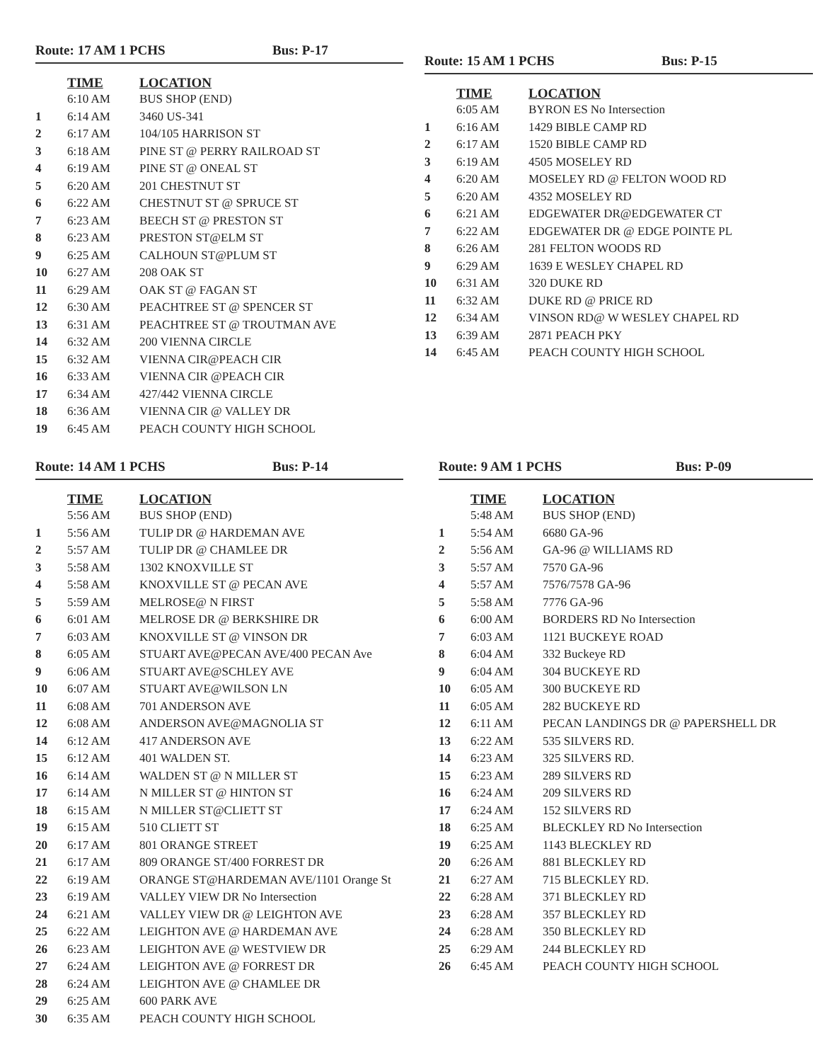Route: 17 AM 1 PCHS Bus: P-17
| | TIME | LOCATION |
| --- | --- | --- |
| | 6:10 AM | BUS SHOP (END) |
| 1 | 6:14 AM | 3460 US-341 |
| 2 | 6:17 AM | 104/105 HARRISON ST |
| 3 | 6:18 AM | PINE ST @ PERRY RAILROAD ST |
| 4 | 6:19 AM | PINE ST @ ONEAL ST |
| 5 | 6:20 AM | 201 CHESTNUT ST |
| 6 | 6:22 AM | CHESTNUT ST @ SPRUCE ST |
| 7 | 6:23 AM | BEECH ST @ PRESTON ST |
| 8 | 6:23 AM | PRESTON ST@ELM ST |
| 9 | 6:25 AM | CALHOUN ST@PLUM ST |
| 10 | 6:27 AM | 208 OAK ST |
| 11 | 6:29 AM | OAK ST @ FAGAN ST |
| 12 | 6:30 AM | PEACHTREE ST @ SPENCER ST |
| 13 | 6:31 AM | PEACHTREE ST @ TROUTMAN AVE |
| 14 | 6:32 AM | 200 VIENNA CIRCLE |
| 15 | 6:32 AM | VIENNA CIR@PEACH CIR |
| 16 | 6:33 AM | VIENNA CIR @PEACH CIR |
| 17 | 6:34 AM | 427/442 VIENNA CIRCLE |
| 18 | 6:36 AM | VIENNA CIR @ VALLEY DR |
| 19 | 6:45 AM | PEACH COUNTY HIGH SCHOOL |
Route: 15 AM 1 PCHS Bus: P-15
| | TIME | LOCATION |
| --- | --- | --- |
| | 6:05 AM | BYRON ES No Intersection |
| 1 | 6:16 AM | 1429 BIBLE CAMP RD |
| 2 | 6:17 AM | 1520 BIBLE CAMP RD |
| 3 | 6:19 AM | 4505 MOSELEY RD |
| 4 | 6:20 AM | MOSELEY RD @ FELTON WOOD RD |
| 5 | 6:20 AM | 4352 MOSELEY RD |
| 6 | 6:21 AM | EDGEWATER DR@EDGEWATER CT |
| 7 | 6:22 AM | EDGEWATER DR @ EDGE POINTE PL |
| 8 | 6:26 AM | 281 FELTON WOODS RD |
| 9 | 6:29 AM | 1639 E WESLEY CHAPEL RD |
| 10 | 6:31 AM | 320 DUKE RD |
| 11 | 6:32 AM | DUKE RD @ PRICE RD |
| 12 | 6:34 AM | VINSON RD@ W WESLEY CHAPEL RD |
| 13 | 6:39 AM | 2871 PEACH PKY |
| 14 | 6:45 AM | PEACH COUNTY HIGH SCHOOL |
Route: 14 AM 1 PCHS Bus: P-14
| | TIME | LOCATION |
| --- | --- | --- |
| | 5:56 AM | BUS SHOP (END) |
| 1 | 5:56 AM | TULIP DR @ HARDEMAN AVE |
| 2 | 5:57 AM | TULIP DR @ CHAMLEE DR |
| 3 | 5:58 AM | 1302 KNOXVILLE ST |
| 4 | 5:58 AM | KNOXVILLE ST @ PECAN AVE |
| 5 | 5:59 AM | MELROSE@ N FIRST |
| 6 | 6:01 AM | MELROSE DR @ BERKSHIRE DR |
| 7 | 6:03 AM | KNOXVILLE ST @ VINSON DR |
| 8 | 6:05 AM | STUART AVE@PECAN AVE/400 PECAN Ave |
| 9 | 6:06 AM | STUART AVE@SCHLEY AVE |
| 10 | 6:07 AM | STUART AVE@WILSON LN |
| 11 | 6:08 AM | 701 ANDERSON AVE |
| 12 | 6:08 AM | ANDERSON AVE@MAGNOLIA ST |
| 14 | 6:12 AM | 417 ANDERSON AVE |
| 15 | 6:12 AM | 401 WALDEN ST. |
| 16 | 6:14 AM | WALDEN ST @ N MILLER ST |
| 17 | 6:14 AM | N MILLER ST @ HINTON ST |
| 18 | 6:15 AM | N MILLER ST@CLIETT ST |
| 19 | 6:15 AM | 510 CLIETT ST |
| 20 | 6:17 AM | 801 ORANGE STREET |
| 21 | 6:17 AM | 809 ORANGE ST/400 FORREST DR |
| 22 | 6:19 AM | ORANGE ST@HARDEMAN AVE/1101 Orange St |
| 23 | 6:19 AM | VALLEY VIEW DR No Intersection |
| 24 | 6:21 AM | VALLEY VIEW DR @ LEIGHTON AVE |
| 25 | 6:22 AM | LEIGHTON AVE @ HARDEMAN AVE |
| 26 | 6:23 AM | LEIGHTON AVE @ WESTVIEW DR |
| 27 | 6:24 AM | LEIGHTON AVE @ FORREST DR |
| 28 | 6:24 AM | LEIGHTON AVE @ CHAMLEE DR |
| 29 | 6:25 AM | 600 PARK AVE |
| 30 | 6:35 AM | PEACH COUNTY HIGH SCHOOL |
Route: 9 AM 1 PCHS Bus: P-09
| | TIME | LOCATION |
| --- | --- | --- |
| | 5:48 AM | BUS SHOP (END) |
| 1 | 5:54 AM | 6680 GA-96 |
| 2 | 5:56 AM | GA-96 @ WILLIAMS RD |
| 3 | 5:57 AM | 7570 GA-96 |
| 4 | 5:57 AM | 7576/7578 GA-96 |
| 5 | 5:58 AM | 7776 GA-96 |
| 6 | 6:00 AM | BORDERS RD No Intersection |
| 7 | 6:03 AM | 1121 BUCKEYE ROAD |
| 8 | 6:04 AM | 332 Buckeye RD |
| 9 | 6:04 AM | 304 BUCKEYE RD |
| 10 | 6:05 AM | 300 BUCKEYE RD |
| 11 | 6:05 AM | 282 BUCKEYE RD |
| 12 | 6:11 AM | PECAN LANDINGS DR @ PAPERSHELL DR |
| 13 | 6:22 AM | 535 SILVERS RD. |
| 14 | 6:23 AM | 325 SILVERS RD. |
| 15 | 6:23 AM | 289 SILVERS RD |
| 16 | 6:24 AM | 209 SILVERS RD |
| 17 | 6:24 AM | 152 SILVERS RD |
| 18 | 6:25 AM | BLECKLEY RD No Intersection |
| 19 | 6:25 AM | 1143 BLECKLEY RD |
| 20 | 6:26 AM | 881 BLECKLEY RD |
| 21 | 6:27 AM | 715 BLECKLEY RD. |
| 22 | 6:28 AM | 371 BLECKLEY RD |
| 23 | 6:28 AM | 357 BLECKLEY RD |
| 24 | 6:28 AM | 350 BLECKLEY RD |
| 25 | 6:29 AM | 244 BLECKLEY RD |
| 26 | 6:45 AM | PEACH COUNTY HIGH SCHOOL |